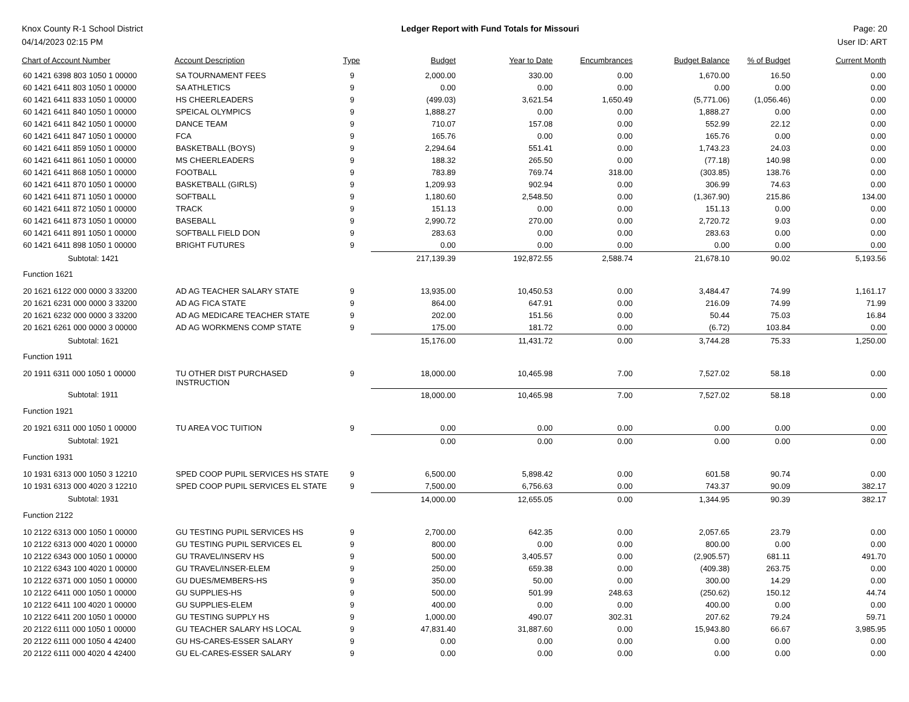Knox County R-1 School District
04/14/2023 02:15 PM
Ledger Report with Fund Totals for Missouri
Page: 20
User ID: ART
| Chart of Account Number | Account Description | Type | Budget | Year to Date | Encumbrances | Budget Balance | % of Budget | Current Month |
| --- | --- | --- | --- | --- | --- | --- | --- | --- |
| 60 1421 6398 803 1050 1 00000 | SA TOURNAMENT FEES | 9 | 2,000.00 | 330.00 | 0.00 | 1,670.00 | 16.50 | 0.00 |
| 60 1421 6411 803 1050 1 00000 | SA ATHLETICS | 9 | 0.00 | 0.00 | 0.00 | 0.00 | 0.00 | 0.00 |
| 60 1421 6411 833 1050 1 00000 | HS CHEERLEADERS | 9 | (499.03) | 3,621.54 | 1,650.49 | (5,771.06) | (1,056.46) | 0.00 |
| 60 1421 6411 840 1050 1 00000 | SPEICAL OLYMPICS | 9 | 1,888.27 | 0.00 | 0.00 | 1,888.27 | 0.00 | 0.00 |
| 60 1421 6411 842 1050 1 00000 | DANCE TEAM | 9 | 710.07 | 157.08 | 0.00 | 552.99 | 22.12 | 0.00 |
| 60 1421 6411 847 1050 1 00000 | FCA | 9 | 165.76 | 0.00 | 0.00 | 165.76 | 0.00 | 0.00 |
| 60 1421 6411 859 1050 1 00000 | BASKETBALL (BOYS) | 9 | 2,294.64 | 551.41 | 0.00 | 1,743.23 | 24.03 | 0.00 |
| 60 1421 6411 861 1050 1 00000 | MS CHEERLEADERS | 9 | 188.32 | 265.50 | 0.00 | (77.18) | 140.98 | 0.00 |
| 60 1421 6411 868 1050 1 00000 | FOOTBALL | 9 | 783.89 | 769.74 | 318.00 | (303.85) | 138.76 | 0.00 |
| 60 1421 6411 870 1050 1 00000 | BASKETBALL (GIRLS) | 9 | 1,209.93 | 902.94 | 0.00 | 306.99 | 74.63 | 0.00 |
| 60 1421 6411 871 1050 1 00000 | SOFTBALL | 9 | 1,180.60 | 2,548.50 | 0.00 | (1,367.90) | 215.86 | 134.00 |
| 60 1421 6411 872 1050 1 00000 | TRACK | 9 | 151.13 | 0.00 | 0.00 | 151.13 | 0.00 | 0.00 |
| 60 1421 6411 873 1050 1 00000 | BASEBALL | 9 | 2,990.72 | 270.00 | 0.00 | 2,720.72 | 9.03 | 0.00 |
| 60 1421 6411 891 1050 1 00000 | SOFTBALL FIELD DON | 9 | 283.63 | 0.00 | 0.00 | 283.63 | 0.00 | 0.00 |
| 60 1421 6411 898 1050 1 00000 | BRIGHT FUTURES | 9 | 0.00 | 0.00 | 0.00 | 0.00 | 0.00 | 0.00 |
| Subtotal: 1421 | | | 217,139.39 | 192,872.55 | 2,588.74 | 21,678.10 | 90.02 | 5,193.56 |
| Function 1621 | | | | | | | | |
| 20 1621 6122 000 0000 3 33200 | AD AG TEACHER SALARY STATE | 9 | 13,935.00 | 10,450.53 | 0.00 | 3,484.47 | 74.99 | 1,161.17 |
| 20 1621 6231 000 0000 3 33200 | AD AG FICA STATE | 9 | 864.00 | 647.91 | 0.00 | 216.09 | 74.99 | 71.99 |
| 20 1621 6232 000 0000 3 33200 | AD AG MEDICARE TEACHER STATE | 9 | 202.00 | 151.56 | 0.00 | 50.44 | 75.03 | 16.84 |
| 20 1621 6261 000 0000 3 00000 | AD AG WORKMENS COMP STATE | 9 | 175.00 | 181.72 | 0.00 | (6.72) | 103.84 | 0.00 |
| Subtotal: 1621 | | | 15,176.00 | 11,431.72 | 0.00 | 3,744.28 | 75.33 | 1,250.00 |
| Function 1911 | | | | | | | | |
| 20 1911 6311 000 1050 1 00000 | TU OTHER DIST PURCHASED INSTRUCTION | 9 | 18,000.00 | 10,465.98 | 7.00 | 7,527.02 | 58.18 | 0.00 |
| Subtotal: 1911 | | | 18,000.00 | 10,465.98 | 7.00 | 7,527.02 | 58.18 | 0.00 |
| Function 1921 | | | | | | | | |
| 20 1921 6311 000 1050 1 00000 | TU AREA VOC TUITION | 9 | 0.00 | 0.00 | 0.00 | 0.00 | 0.00 | 0.00 |
| Subtotal: 1921 | | | 0.00 | 0.00 | 0.00 | 0.00 | 0.00 | 0.00 |
| Function 1931 | | | | | | | | |
| 10 1931 6313 000 1050 3 12210 | SPED COOP PUPIL SERVICES HS STATE | 9 | 6,500.00 | 5,898.42 | 0.00 | 601.58 | 90.74 | 0.00 |
| 10 1931 6313 000 4020 3 12210 | SPED COOP PUPIL SERVICES EL STATE | 9 | 7,500.00 | 6,756.63 | 0.00 | 743.37 | 90.09 | 382.17 |
| Subtotal: 1931 | | | 14,000.00 | 12,655.05 | 0.00 | 1,344.95 | 90.39 | 382.17 |
| Function 2122 | | | | | | | | |
| 10 2122 6313 000 1050 1 00000 | GU TESTING PUPIL SERVICES HS | 9 | 2,700.00 | 642.35 | 0.00 | 2,057.65 | 23.79 | 0.00 |
| 10 2122 6313 000 4020 1 00000 | GU TESTING PUPIL SERVICES EL | 9 | 800.00 | 0.00 | 0.00 | 800.00 | 0.00 | 0.00 |
| 10 2122 6343 000 1050 1 00000 | GU TRAVEL/INSERV HS | 9 | 500.00 | 3,405.57 | 0.00 | (2,905.57) | 681.11 | 491.70 |
| 10 2122 6343 100 4020 1 00000 | GU TRAVEL/INSER-ELEM | 9 | 250.00 | 659.38 | 0.00 | (409.38) | 263.75 | 0.00 |
| 10 2122 6371 000 1050 1 00000 | GU DUES/MEMBERS-HS | 9 | 350.00 | 50.00 | 0.00 | 300.00 | 14.29 | 0.00 |
| 10 2122 6411 000 1050 1 00000 | GU SUPPLIES-HS | 9 | 500.00 | 501.99 | 248.63 | (250.62) | 150.12 | 44.74 |
| 10 2122 6411 100 4020 1 00000 | GU SUPPLIES-ELEM | 9 | 400.00 | 0.00 | 0.00 | 400.00 | 0.00 | 0.00 |
| 10 2122 6411 200 1050 1 00000 | GU TESTING SUPPLY HS | 9 | 1,000.00 | 490.07 | 302.31 | 207.62 | 79.24 | 59.71 |
| 20 2122 6111 000 1050 1 00000 | GU TEACHER SALARY HS LOCAL | 9 | 47,831.40 | 31,887.60 | 0.00 | 15,943.80 | 66.67 | 3,985.95 |
| 20 2122 6111 000 1050 4 42400 | GU HS-CARES-ESSER SALARY | 9 | 0.00 | 0.00 | 0.00 | 0.00 | 0.00 | 0.00 |
| 20 2122 6111 000 4020 4 42400 | GU EL-CARES-ESSER SALARY | 9 | 0.00 | 0.00 | 0.00 | 0.00 | 0.00 | 0.00 |